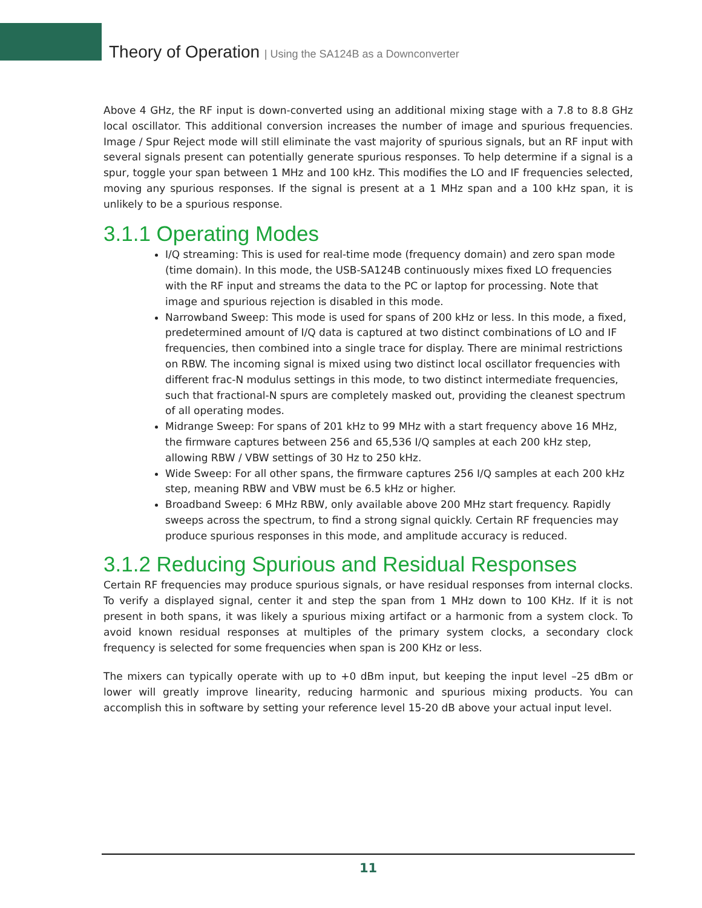Theory of Operation | Using the SA124B as a Downconverter
Above 4 GHz, the RF input is down-converted using an additional mixing stage with a 7.8 to 8.8 GHz local oscillator. This additional conversion increases the number of image and spurious frequencies. Image / Spur Reject mode will still eliminate the vast majority of spurious signals, but an RF input with several signals present can potentially generate spurious responses. To help determine if a signal is a spur, toggle your span between 1 MHz and 100 kHz. This modifies the LO and IF frequencies selected, moving any spurious responses. If the signal is present at a 1 MHz span and a 100 kHz span, it is unlikely to be a spurious response.
3.1.1 Operating Modes
I/Q streaming: This is used for real-time mode (frequency domain) and zero span mode (time domain). In this mode, the USB-SA124B continuously mixes fixed LO frequencies with the RF input and streams the data to the PC or laptop for processing. Note that image and spurious rejection is disabled in this mode.
Narrowband Sweep: This mode is used for spans of 200 kHz or less. In this mode, a fixed, predetermined amount of I/Q data is captured at two distinct combinations of LO and IF frequencies, then combined into a single trace for display. There are minimal restrictions on RBW. The incoming signal is mixed using two distinct local oscillator frequencies with different frac-N modulus settings in this mode, to two distinct intermediate frequencies, such that fractional-N spurs are completely masked out, providing the cleanest spectrum of all operating modes.
Midrange Sweep: For spans of 201 kHz to 99 MHz with a start frequency above 16 MHz, the firmware captures between 256 and 65,536 I/Q samples at each 200 kHz step, allowing RBW / VBW settings of 30 Hz to 250 kHz.
Wide Sweep: For all other spans, the firmware captures 256 I/Q samples at each 200 kHz step, meaning RBW and VBW must be 6.5 kHz or higher.
Broadband Sweep: 6 MHz RBW, only available above 200 MHz start frequency. Rapidly sweeps across the spectrum, to find a strong signal quickly. Certain RF frequencies may produce spurious responses in this mode, and amplitude accuracy is reduced.
3.1.2 Reducing Spurious and Residual Responses
Certain RF frequencies may produce spurious signals, or have residual responses from internal clocks. To verify a displayed signal, center it and step the span from 1 MHz down to 100 KHz. If it is not present in both spans, it was likely a spurious mixing artifact or a harmonic from a system clock. To avoid known residual responses at multiples of the primary system clocks, a secondary clock frequency is selected for some frequencies when span is 200 KHz or less.
The mixers can typically operate with up to +0 dBm input, but keeping the input level –25 dBm or lower will greatly improve linearity, reducing harmonic and spurious mixing products. You can accomplish this in software by setting your reference level 15-20 dB above your actual input level.
11